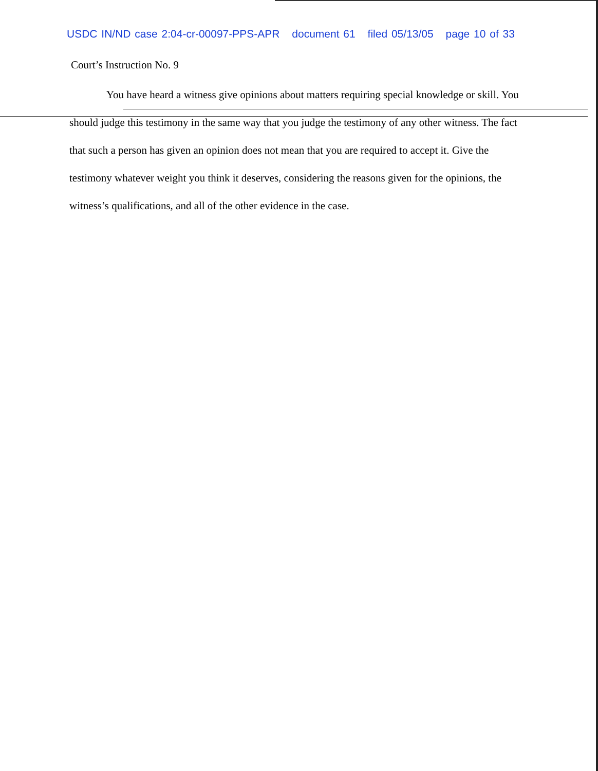USDC IN/ND case 2:04-cr-00097-PPS-APR document 61 filed 05/13/05 page 10 of 33
Court’s Instruction No. 9
You have heard a witness give opinions about matters requiring special knowledge or skill. You should judge this testimony in the same way that you judge the testimony of any other witness. The fact that such a person has given an opinion does not mean that you are required to accept it. Give the testimony whatever weight you think it deserves, considering the reasons given for the opinions, the witness’s qualifications, and all of the other evidence in the case.